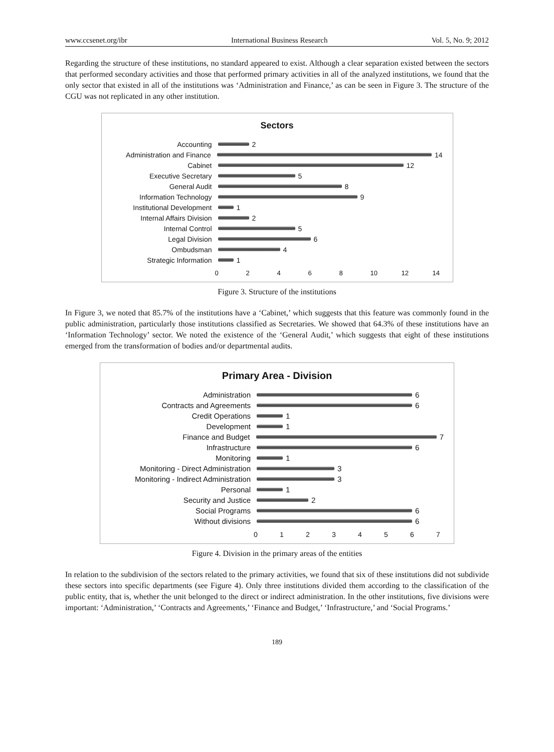www.ccsenet.org/ibr International Business Research Vol. 5, No. 9; 2012
Regarding the structure of these institutions, no standard appeared to exist. Although a clear separation existed between the sectors that performed secondary activities and those that performed primary activities in all of the analyzed institutions, we found that the only sector that existed in all of the institutions was ‘Administration and Finance,’ as can be seen in Figure 3. The structure of the CGU was not replicated in any other institution.
Sectors
Accounting 2
Administration and Finance
14
Cabinet 12
Executive Secretary 5
General Audit 8
Information Technology 9
Institutional Development
1
Internal Affairs Division
2
Internal Control 5
Legal Division 6
Ombudsman 4
Strategic Information 1
02468 10 12 14
Figure 3. Structure of the institutions
In Figure 3, we noted that 85.7% of the institutions have a ‘Cabinet,’ which suggests that this feature was commonly found in the public administration, particularly those institutions classified as Secretaries. We showed that 64.3% of these institutions have an ‘Information Technology’ sector. We noted the existence of the ‘General Audit,’ which suggests that eight of these institutions emerged from the transformation of bodies and/or departmental audits.
Primary Area - Division
Administration 6
Contracts and Agreements 6
Credit Operations 1
Development 1
Finance and Budget 7
Infrastructure 6
Monitoring 1
Monitoring - Direct Administration
3
Monitoring - Indirect Administration
3
Personal 1
Security and Justice 2
Social Programs 6
Without divisions 6
01234567
Figure 4. Division in the primary areas of the entities
In relation to the subdivision of the sectors related to the primary activities, we found that six of these institutions did not subdivide these sectors into specific departments (see Figure 4). Only three institutions divided them according to the classification of the public entity, that is, whether the unit belonged to the direct or indirect administration. In the other institutions, five divisions were important: ‘Administration,’ ‘Contracts and Agreements,’ ‘Finance and Budget,’ ‘Infrastructure,’ and ‘Social Programs.’
189